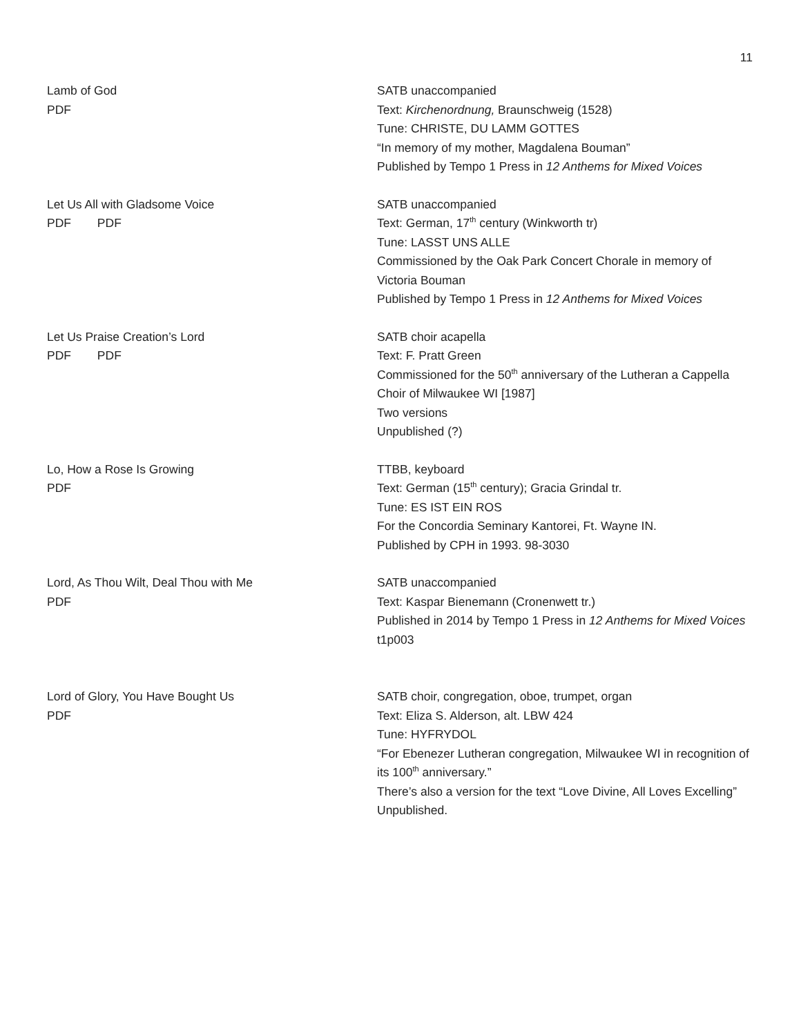11
Lamb of God
PDF
SATB unaccompanied
Text: Kirchenordnung, Braunschweig (1528)
Tune: CHRISTE, DU LAMM GOTTES
“In memory of my mother, Magdalena Bouman”
Published by Tempo 1 Press in 12 Anthems for Mixed Voices
Let Us All with Gladsome Voice
PDF PDF
SATB unaccompanied
Text: German, 17<sup>th</sup> century (Winkworth tr)
Tune: LASST UNS ALLE
Commissioned by the Oak Park Concert Chorale in memory of Victoria Bouman
Published by Tempo 1 Press in 12 Anthems for Mixed Voices
Let Us Praise Creation’s Lord
PDF PDF
SATB choir acapella
Text: F. Pratt Green
Commissioned for the 50<sup>th</sup> anniversary of the Lutheran a Cappella Choir of Milwaukee WI [1987]
Two versions
Unpublished (?)
Lo, How a Rose Is Growing
PDF
TTBB, keyboard
Text: German (15<sup>th</sup> century); Gracia Grindal tr.
Tune: ES IST EIN ROS
For the Concordia Seminary Kantorei, Ft. Wayne IN.
Published by CPH in 1993. 98-3030
Lord, As Thou Wilt, Deal Thou with Me
PDF
SATB unaccompanied
Text: Kaspar Bienemann (Cronenwett tr.)
Published in 2014 by Tempo 1 Press in 12 Anthems for Mixed Voices t1p003
Lord of Glory, You Have Bought Us
PDF
SATB choir, congregation, oboe, trumpet, organ
Text: Eliza S. Alderson, alt. LBW 424
Tune: HYFRYDOL
“For Ebenezer Lutheran congregation, Milwaukee WI in recognition of its 100<sup>th</sup> anniversary.”
There’s also a version for the text “Love Divine, All Loves Excelling”
Unpublished.